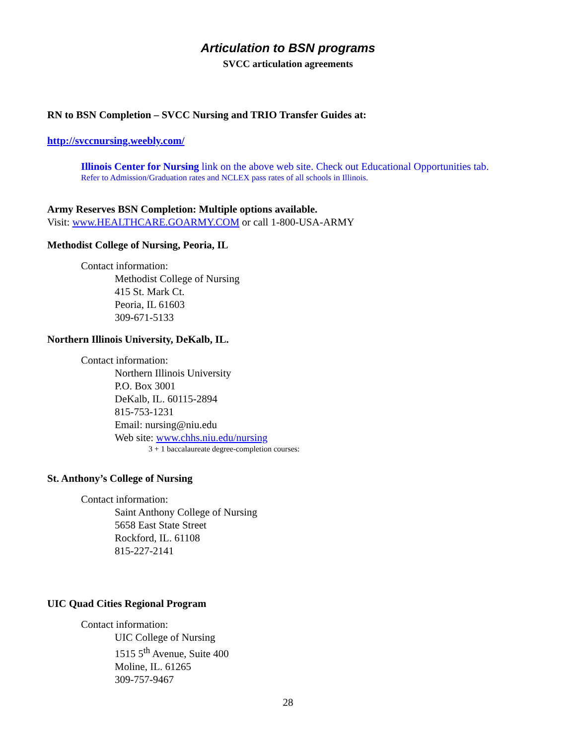Articulation to BSN programs
SVCC articulation agreements
RN to BSN Completion – SVCC Nursing and TRIO Transfer Guides at:
http://svccnursing.weebly.com/
Illinois Center for Nursing link on the above web site. Check out Educational Opportunities tab.
Refer to Admission/Graduation rates and NCLEX pass rates of all schools in Illinois.
Army Reserves BSN Completion: Multiple options available.
Visit: www.HEALTHCARE.GOARMY.COM or call 1-800-USA-ARMY
Methodist College of Nursing, Peoria, IL
Contact information:
Methodist College of Nursing
415 St. Mark Ct.
Peoria, IL 61603
309-671-5133
Northern Illinois University, DeKalb, IL.
Contact information:
Northern Illinois University
P.O. Box 3001
DeKalb, IL. 60115-2894
815-753-1231
Email: nursing@niu.edu
Web site: www.chhs.niu.edu/nursing
3 + 1 baccalaureate degree-completion courses:
St. Anthony’s College of Nursing
Contact information:
Saint Anthony College of Nursing
5658 East State Street
Rockford, IL. 61108
815-227-2141
UIC Quad Cities Regional Program
Contact information:
UIC College of Nursing
1515 5<sup>th</sup> Avenue, Suite 400
Moline, IL. 61265
309-757-9467
28